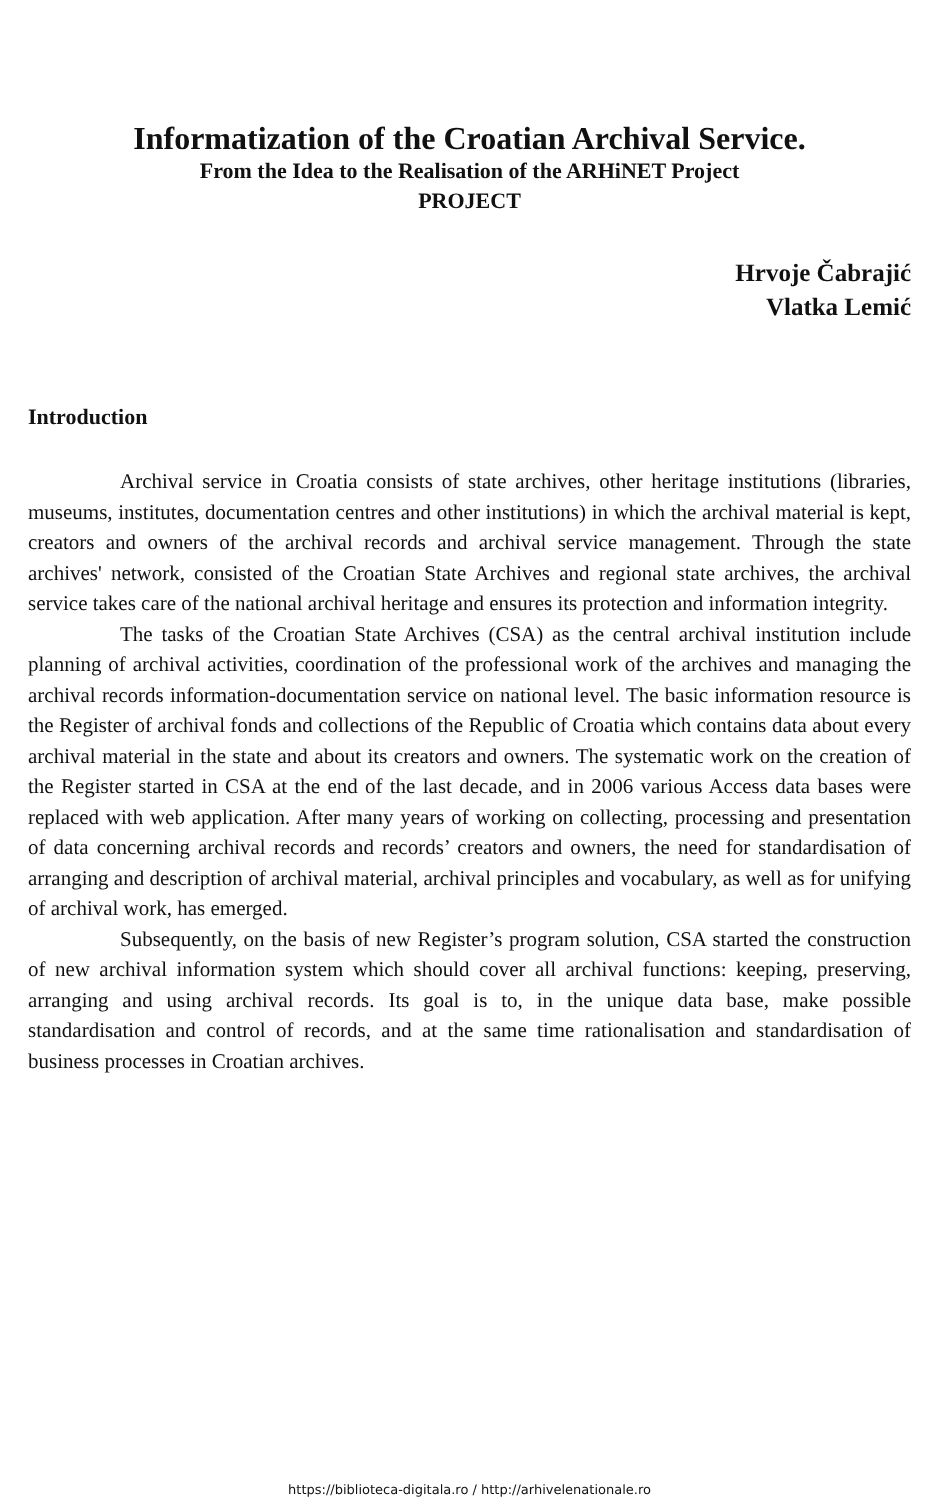Informatization of the Croatian Archival Service.
From the Idea to the Realisation of the ARHiNET Project
PROJECT
Hrvoje Čabrajić
Vlatka Lemić
Introduction
Archival service in Croatia consists of state archives, other heritage institutions (libraries, museums, institutes, documentation centres and other institutions) in which the archival material is kept, creators and owners of the archival records and archival service management. Through the state archives' network, consisted of the Croatian State Archives and regional state archives, the archival service takes care of the national archival heritage and ensures its protection and information integrity.
The tasks of the Croatian State Archives (CSA) as the central archival institution include planning of archival activities, coordination of the professional work of the archives and managing the archival records information-documentation service on national level. The basic information resource is the Register of archival fonds and collections of the Republic of Croatia which contains data about every archival material in the state and about its creators and owners. The systematic work on the creation of the Register started in CSA at the end of the last decade, and in 2006 various Access data bases were replaced with web application. After many years of working on collecting, processing and presentation of data concerning archival records and records’ creators and owners, the need for standardisation of arranging and description of archival material, archival principles and vocabulary, as well as for unifying of archival work, has emerged.
Subsequently, on the basis of new Register’s program solution, CSA started the construction of new archival information system which should cover all archival functions: keeping, preserving, arranging and using archival records. Its goal is to, in the unique data base, make possible standardisation and control of records, and at the same time rationalisation and standardisation of business processes in Croatian archives.
https://biblioteca-digitala.ro / http://arhivelenationale.ro